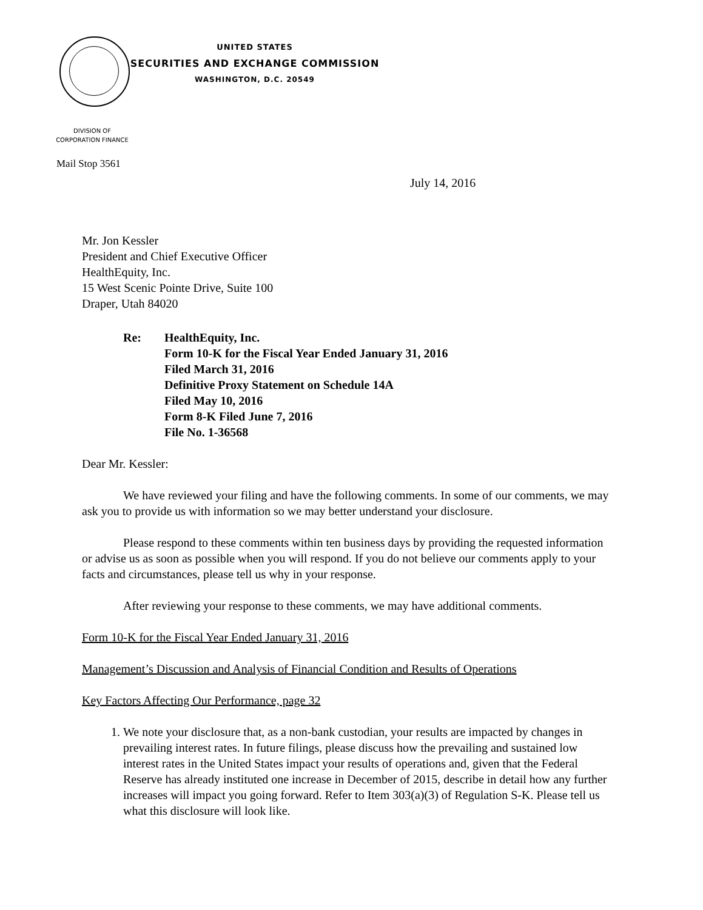UNITED STATES
SECURITIES AND EXCHANGE COMMISSION
WASHINGTON, D.C. 20549
DIVISION OF
CORPORATION FINANCE
Mail Stop 3561
July 14, 2016
Mr. Jon Kessler
President and Chief Executive Officer
HealthEquity, Inc.
15 West Scenic Pointe Drive, Suite 100
Draper, Utah 84020
Re: HealthEquity, Inc.
Form 10-K for the Fiscal Year Ended January 31, 2016
Filed March 31, 2016
Definitive Proxy Statement on Schedule 14A
Filed May 10, 2016
Form 8-K Filed June 7, 2016
File No. 1-36568
Dear Mr. Kessler:
We have reviewed your filing and have the following comments. In some of our comments, we may ask you to provide us with information so we may better understand your disclosure.
Please respond to these comments within ten business days by providing the requested information or advise us as soon as possible when you will respond. If you do not believe our comments apply to your facts and circumstances, please tell us why in your response.
After reviewing your response to these comments, we may have additional comments.
Form 10-K for the Fiscal Year Ended January 31, 2016
Management’s Discussion and Analysis of Financial Condition and Results of Operations
Key Factors Affecting Our Performance, page 32
1. We note your disclosure that, as a non-bank custodian, your results are impacted by changes in prevailing interest rates. In future filings, please discuss how the prevailing and sustained low interest rates in the United States impact your results of operations and, given that the Federal Reserve has already instituted one increase in December of 2015, describe in detail how any further increases will impact you going forward. Refer to Item 303(a)(3) of Regulation S-K. Please tell us what this disclosure will look like.